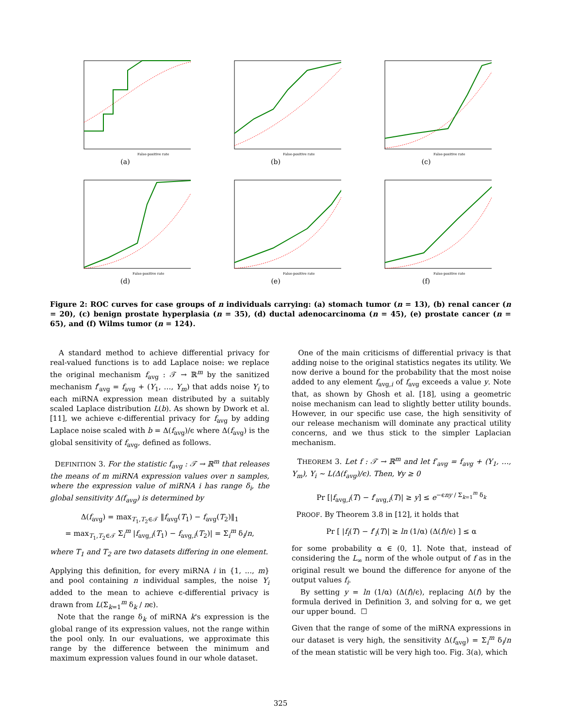False-positive rate
(a)
False-positive rate
(b)
False-positive rate
(c)
False-positive rate
(d)
False-positive rate
(e)
False-positive rate
(f)
Figure 2: ROC curves for case groups of n individuals carrying: (a) stomach tumor (n = 13), (b) renal cancer (n = 20), (c) benign prostate hyperplasia (n = 35), (d) ductal adenocarcinoma (n = 45), (e) prostate cancer (n = 65), and (f) Wilms tumor (n = 124).
A standard method to achieve differential privacy for real-valued functions is to add Laplace noise: we replace the original mechanism f<sub>avg</sub> : 𝒯 → ℝ<sup>m</sup> by the sanitized mechanism f′<sub>avg</sub> = f<sub>avg</sub> + (Y<sub>1</sub>, …, Y<sub>m</sub>) that adds noise Y<sub>i</sub> to each miRNA expression mean distributed by a suitably scaled Laplace distribution L(b). As shown by Dwork et al. [11], we achieve ϵ-differential privacy for f<sub>avg</sub> by adding Laplace noise scaled with b = Δ(f<sub>avg</sub>)/ϵ where Δ(f<sub>avg</sub>) is the global sensitivity of f<sub>avg</sub>, defined as follows.
DEFINITION 3. For the statistic f<sub>avg</sub> : 𝒯 → ℝ<sup>m</sup> that releases the means of m miRNA expression values over n samples, where the expression value of miRNA i has range δ<sub>i</sub>, the global sensitivity Δ(f<sub>avg</sub>) is determined by
Δ(f<sub>avg</sub>) = max<sub>T<sub>1</sub>,T<sub>2</sub>∈𝒯</sub> ‖f<sub>avg</sub>(T<sub>1</sub>) − f<sub>avg</sub>(T<sub>2</sub>)‖<sub>1</sub>
= max<sub>T<sub>1</sub>,T<sub>2</sub>∈𝒯</sub> Σ<sub>i</sub><sup>m</sup> |f<sub>avg,i</sub>(T<sub>1</sub>) − f<sub>avg,i</sub>(T<sub>2</sub>)| = Σ<sub>i</sub><sup>m</sup> δ<sub>i</sub>/n,
where T<sub>1</sub> and T<sub>2</sub> are two datasets differing in one element.
Applying this definition, for every miRNA i in {1, ..., m} and pool containing n individual samples, the noise Y<sub>i</sub> added to the mean to achieve ϵ-differential privacy is drawn from L(Σ<sub>k=1</sub><sup>m</sup> δ<sub>k</sub> / nϵ).
Note that the range δ<sub>k</sub> of miRNA k's expression is the global range of its expression values, not the range within the pool only. In our evaluations, we approximate this range by the difference between the minimum and maximum expression values found in our whole dataset.
One of the main criticisms of differential privacy is that adding noise to the original statistics negates its utility. We now derive a bound for the probability that the most noise added to any element f<sub>avg,i</sub> of f<sub>avg</sub> exceeds a value y. Note that, as shown by Ghosh et al. [18], using a geometric noise mechanism can lead to slightly better utility bounds. However, in our specific use case, the high sensitivity of our release mechanism will dominate any practical utility concerns, and we thus stick to the simpler Laplacian mechanism.
THEOREM 3. Let f : 𝒯 → ℝ<sup>m</sup> and let f′<sub>avg</sub> = f<sub>avg</sub> + (Y<sub>1</sub>, …, Y<sub>m</sub>), Y<sub>i</sub> ∼ L(Δ(f<sub>avg</sub>)/ϵ). Then, ∀y ≥ 0
Pr [|f<sub>avg,i</sub>(T) − f′<sub>avg,i</sub>(T)| ≥ y] ≤ e<sup>−ϵny / Σ<sub>k=1</sub><sup>m</sup> δ<sub>k</sub></sup>
PROOF. By Theorem 3.8 in [12], it holds that
Pr [ |f<sub>i</sub>(T) − f′<sub>i</sub>(T)| ≥ ln (1/α) (Δ(f)/ϵ) ] ≤ α
for some probability α ∈ (0, 1]. Note that, instead of considering the L<sub>∞</sub> norm of the whole output of f as in the original result we bound the difference for anyone of the output values f<sub>i</sub>.
By setting y = ln (1/α) (Δ(f)/ϵ), replacing Δ(f) by the formula derived in Definition 3, and solving for α, we get our upper bound. ☐
Given that the range of some of the miRNA expressions in our dataset is very high, the sensitivity Δ(f<sub>avg</sub>) = Σ<sub>i</sub><sup>m</sup> δ<sub>i</sub>/n of the mean statistic will be very high too. Fig. 3(a), which
325